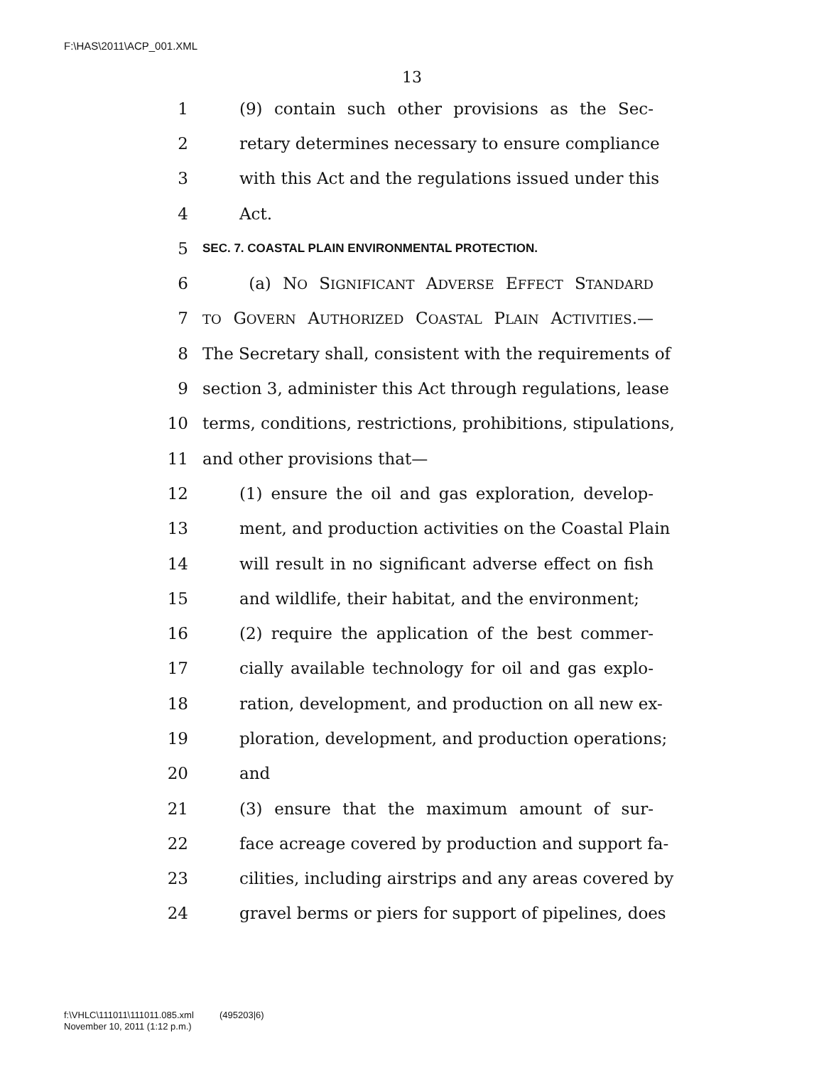F:\HAS\2011\ACP_001.XML
13
1 (9) contain such other provisions as the Sec-
2 retary determines necessary to ensure compliance
3 with this Act and the regulations issued under this
4 Act.
5 SEC. 7. COASTAL PLAIN ENVIRONMENTAL PROTECTION.
6 (a) NO SIGNIFICANT ADVERSE EFFECT STANDARD
7 TO GOVERN AUTHORIZED COASTAL PLAIN ACTIVITIES.—
8 The Secretary shall, consistent with the requirements of
9 section 3, administer this Act through regulations, lease
10 terms, conditions, restrictions, prohibitions, stipulations,
11 and other provisions that—
12 (1) ensure the oil and gas exploration, develop-
13 ment, and production activities on the Coastal Plain
14 will result in no significant adverse effect on fish
15 and wildlife, their habitat, and the environment;
16 (2) require the application of the best commer-
17 cially available technology for oil and gas explo-
18 ration, development, and production on all new ex-
19 ploration, development, and production operations;
20 and
21 (3) ensure that the maximum amount of sur-
22 face acreage covered by production and support fa-
23 cilities, including airstrips and any areas covered by
24 gravel berms or piers for support of pipelines, does
f:\VHLC\111011\111011.085.xml (495203|6)
November 10, 2011 (1:12 p.m.)